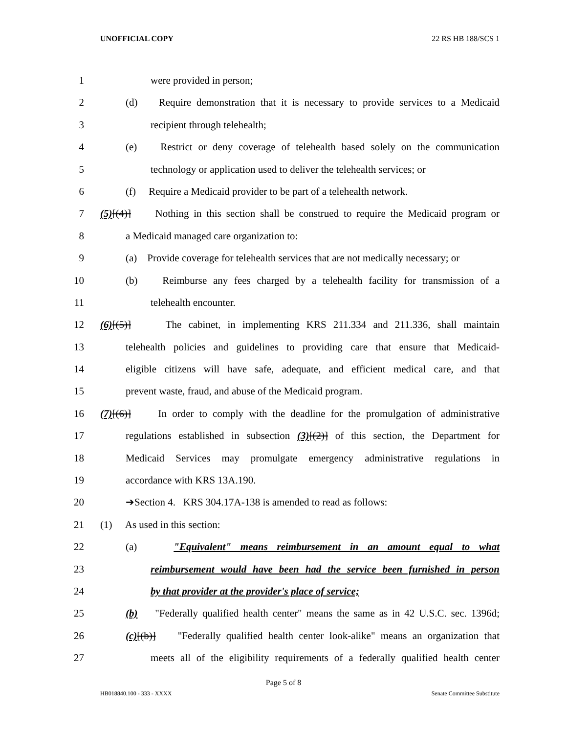UNOFFICIAL COPY 22 RS HB 188/SCS 1
1 were provided in person;
2 (d) Require demonstration that it is necessary to provide services to a Medicaid
3 recipient through telehealth;
4 (e) Restrict or deny coverage of telehealth based solely on the communication
5 technology or application used to deliver the telehealth services; or
6 (f) Require a Medicaid provider to be part of a telehealth network.
7 (5)[(4)] Nothing in this section shall be construed to require the Medicaid program or
8 a Medicaid managed care organization to:
9 (a) Provide coverage for telehealth services that are not medically necessary; or
10 (b) Reimburse any fees charged by a telehealth facility for transmission of a
11 telehealth encounter.
12 (6)[(5)] The cabinet, in implementing KRS 211.334 and 211.336, shall maintain
13 telehealth policies and guidelines to providing care that ensure that Medicaid-
14 eligible citizens will have safe, adequate, and efficient medical care, and that
15 prevent waste, fraud, and abuse of the Medicaid program.
16 (7)[(6)] In order to comply with the deadline for the promulgation of administrative
17 regulations established in subsection (3)[(2)] of this section, the Department for
18 Medicaid Services may promulgate emergency administrative regulations in
19 accordance with KRS 13A.190.
20 ➔Section 4. KRS 304.17A-138 is amended to read as follows:
21 (1) As used in this section:
22 (a) "Equivalent" means reimbursement in an amount equal to what
23 reimbursement would have been had the service been furnished in person
24 by that provider at the provider's place of service;
25 (b) "Federally qualified health center" means the same as in 42 U.S.C. sec. 1396d;
26 (c)[(b)] "Federally qualified health center look-alike" means an organization that
27 meets all of the eligibility requirements of a federally qualified health center
Page 5 of 8
HB018840.100 - 333 - XXXX Senate Committee Substitute